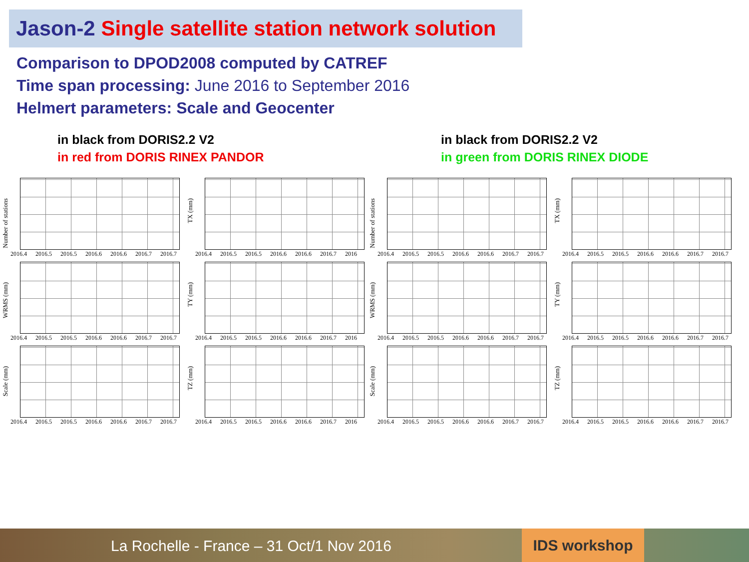Jason-2 Single satellite station network solution
Comparison to DPOD2008 computed by CATREF
Time span processing: June 2016 to September 2016
Helmert parameters: Scale and Geocenter
in black from DORIS2.2 V2
in red from DORIS RINEX PANDOR
in black from DORIS2.2 V2
in green from DORIS RINEX DIODE
Number of stations
2016.4 2016.5 2016.5 2016.6 2016.6 2016.7 2016.7
TX (mm)
2016.4 2016.5 2016.5 2016.6 2016.6 2016.7 2016
WRMS (mm)
2016.4 2016.5 2016.5 2016.6 2016.6 2016.7 2016.7
TY (mm)
2016.4 2016.5 2016.5 2016.6 2016.6 2016.7 2016
Scale (mm)
2016.4 2016.5 2016.5 2016.6 2016.6 2016.7 2016.7
TZ (mm)
2016.4 2016.5 2016.5 2016.6 2016.6 2016.7 2016
Number of stations
2016.4 2016.5 2016.5 2016.6 2016.6 2016.7 2016.7
TX (mm)
2016.4 2016.5 2016.5 2016.6 2016.6 2016.7 2016.7
WRMS (mm)
2016.4 2016.5 2016.5 2016.6 2016.6 2016.7 2016.7
TY (mm)
2016.4 2016.5 2016.5 2016.6 2016.6 2016.7 2016.7
Scale (mm)
2016.4 2016.5 2016.5 2016.6 2016.6 2016.7 2016.7
TZ (mm)
2016.4 2016.5 2016.5 2016.6 2016.6 2016.7 2016.7
La Rochelle - France – 31 Oct/1 Nov 2016
IDS workshop